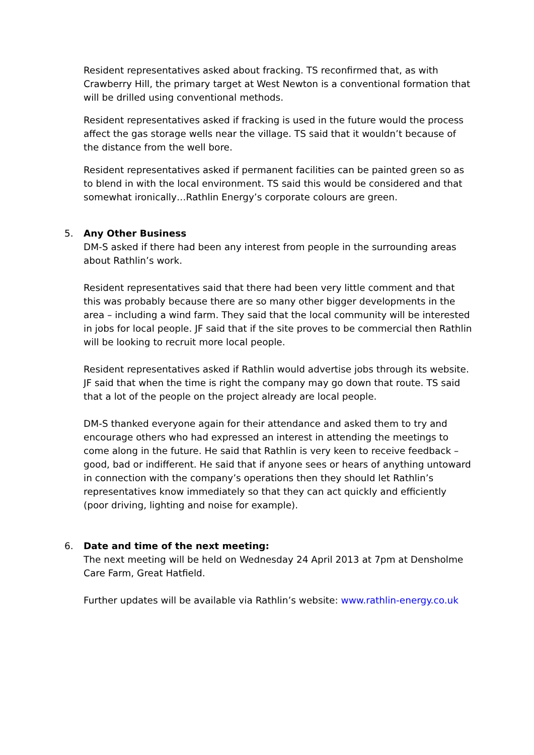Resident representatives asked about fracking. TS reconfirmed that, as with Crawberry Hill, the primary target at West Newton is a conventional formation that will be drilled using conventional methods.
Resident representatives asked if fracking is used in the future would the process affect the gas storage wells near the village. TS said that it wouldn’t because of the distance from the well bore.
Resident representatives asked if permanent facilities can be painted green so as to blend in with the local environment. TS said this would be considered and that somewhat ironically…Rathlin Energy’s corporate colours are green.
5.
Any Other Business
DM-S asked if there had been any interest from people in the surrounding areas about Rathlin’s work.
Resident representatives said that there had been very little comment and that this was probably because there are so many other bigger developments in the area – including a wind farm. They said that the local community will be interested in jobs for local people. JF said that if the site proves to be commercial then Rathlin will be looking to recruit more local people.
Resident representatives asked if Rathlin would advertise jobs through its website. JF said that when the time is right the company may go down that route. TS said that a lot of the people on the project already are local people.
DM-S thanked everyone again for their attendance and asked them to try and encourage others who had expressed an interest in attending the meetings to come along in the future. He said that Rathlin is very keen to receive feedback – good, bad or indifferent. He said that if anyone sees or hears of anything untoward in connection with the company’s operations then they should let Rathlin’s representatives know immediately so that they can act quickly and efficiently (poor driving, lighting and noise for example).
6.
Date and time of the next meeting:
The next meeting will be held on Wednesday 24 April 2013 at 7pm at Densholme Care Farm, Great Hatfield.
Further updates will be available via Rathlin’s website: www.rathlin-energy.co.uk